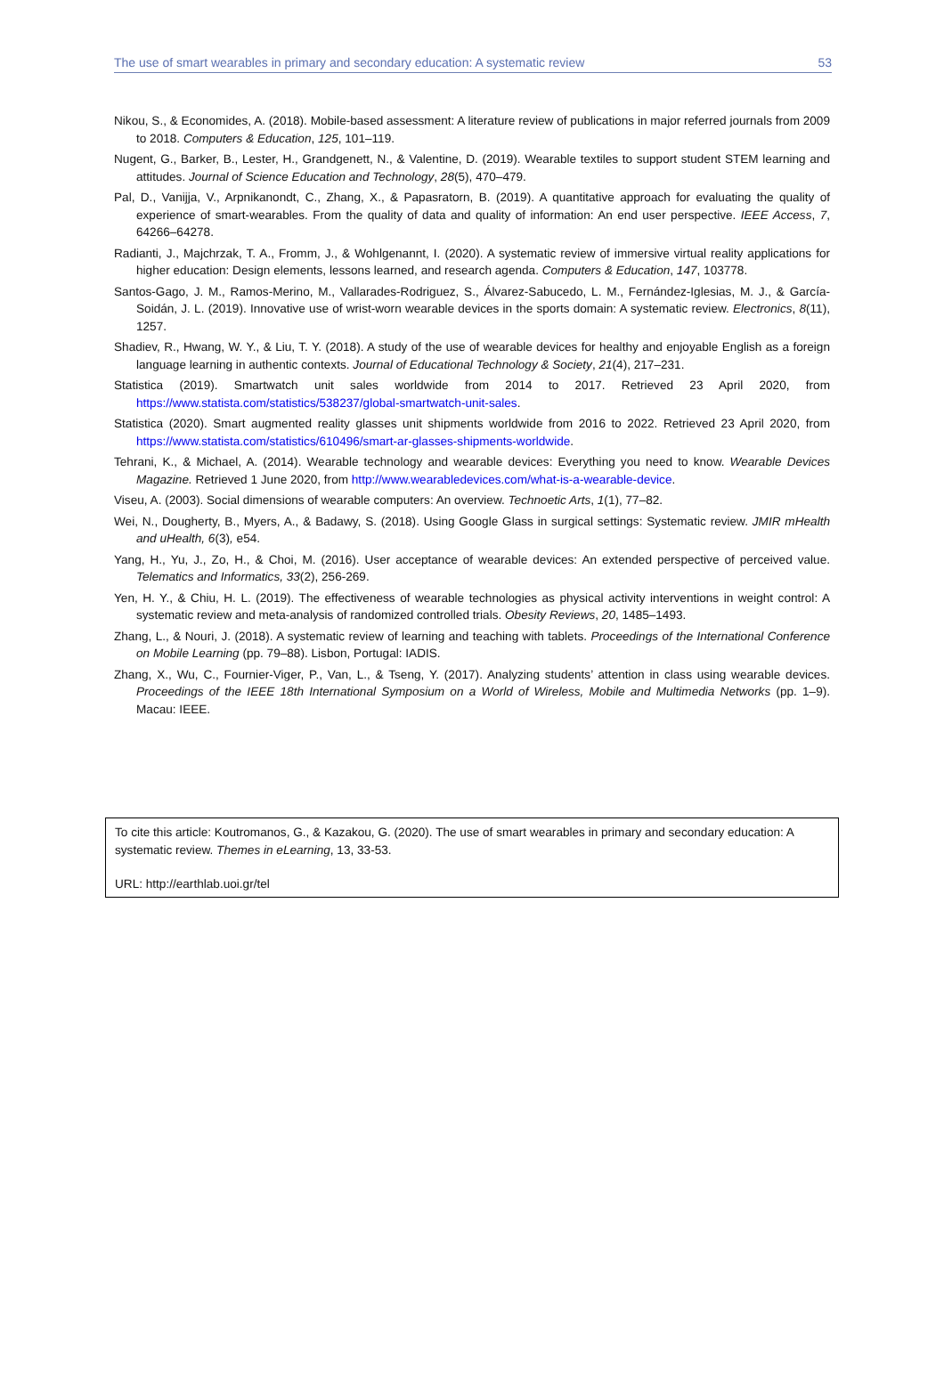The use of smart wearables in primary and secondary education: A systematic review 53
Nikou, S., & Economides, A. (2018). Mobile-based assessment: A literature review of publications in major referred journals from 2009 to 2018. Computers & Education, 125, 101–119.
Nugent, G., Barker, B., Lester, H., Grandgenett, N., & Valentine, D. (2019). Wearable textiles to support student STEM learning and attitudes. Journal of Science Education and Technology, 28(5), 470–479.
Pal, D., Vanijja, V., Arpnikanondt, C., Zhang, X., & Papasratorn, B. (2019). A quantitative approach for evaluating the quality of experience of smart-wearables. From the quality of data and quality of information: An end user perspective. IEEE Access, 7, 64266–64278.
Radianti, J., Majchrzak, T. A., Fromm, J., & Wohlgenannt, I. (2020). A systematic review of immersive virtual reality applications for higher education: Design elements, lessons learned, and research agenda. Computers & Education, 147, 103778.
Santos-Gago, J. M., Ramos-Merino, M., Vallarades-Rodriguez, S., Álvarez-Sabucedo, L. M., Fernández-Iglesias, M. J., & García-Soidán, J. L. (2019). Innovative use of wrist-worn wearable devices in the sports domain: A systematic review. Electronics, 8(11), 1257.
Shadiev, R., Hwang, W. Y., & Liu, T. Y. (2018). A study of the use of wearable devices for healthy and enjoyable English as a foreign language learning in authentic contexts. Journal of Educational Technology & Society, 21(4), 217–231.
Statistica (2019). Smartwatch unit sales worldwide from 2014 to 2017. Retrieved 23 April 2020, from https://www.statista.com/statistics/538237/global-smartwatch-unit-sales.
Statistica (2020). Smart augmented reality glasses unit shipments worldwide from 2016 to 2022. Retrieved 23 April 2020, from https://www.statista.com/statistics/610496/smart-ar-glasses-shipments-worldwide.
Tehrani, K., & Michael, A. (2014). Wearable technology and wearable devices: Everything you need to know. Wearable Devices Magazine. Retrieved 1 June 2020, from http://www.wearabledevices.com/what-is-a-wearable-device.
Viseu, A. (2003). Social dimensions of wearable computers: An overview. Technoetic Arts, 1(1), 77–82.
Wei, N., Dougherty, B., Myers, A., & Badawy, S. (2018). Using Google Glass in surgical settings: Systematic review. JMIR mHealth and uHealth, 6(3), e54.
Yang, H., Yu, J., Zo, H., & Choi, M. (2016). User acceptance of wearable devices: An extended perspective of perceived value. Telematics and Informatics, 33(2), 256-269.
Yen, H. Y., & Chiu, H. L. (2019). The effectiveness of wearable technologies as physical activity interventions in weight control: A systematic review and meta-analysis of randomized controlled trials. Obesity Reviews, 20, 1485–1493.
Zhang, L., & Nouri, J. (2018). A systematic review of learning and teaching with tablets. Proceedings of the International Conference on Mobile Learning (pp. 79–88). Lisbon, Portugal: IADIS.
Zhang, X., Wu, C., Fournier-Viger, P., Van, L., & Tseng, Y. (2017). Analyzing students’ attention in class using wearable devices. Proceedings of the IEEE 18th International Symposium on a World of Wireless, Mobile and Multimedia Networks (pp. 1–9). Macau: IEEE.
To cite this article: Koutromanos, G., & Kazakou, G. (2020). The use of smart wearables in primary and secondary education: A systematic review. Themes in eLearning, 13, 33-53.
URL: http://earthlab.uoi.gr/tel